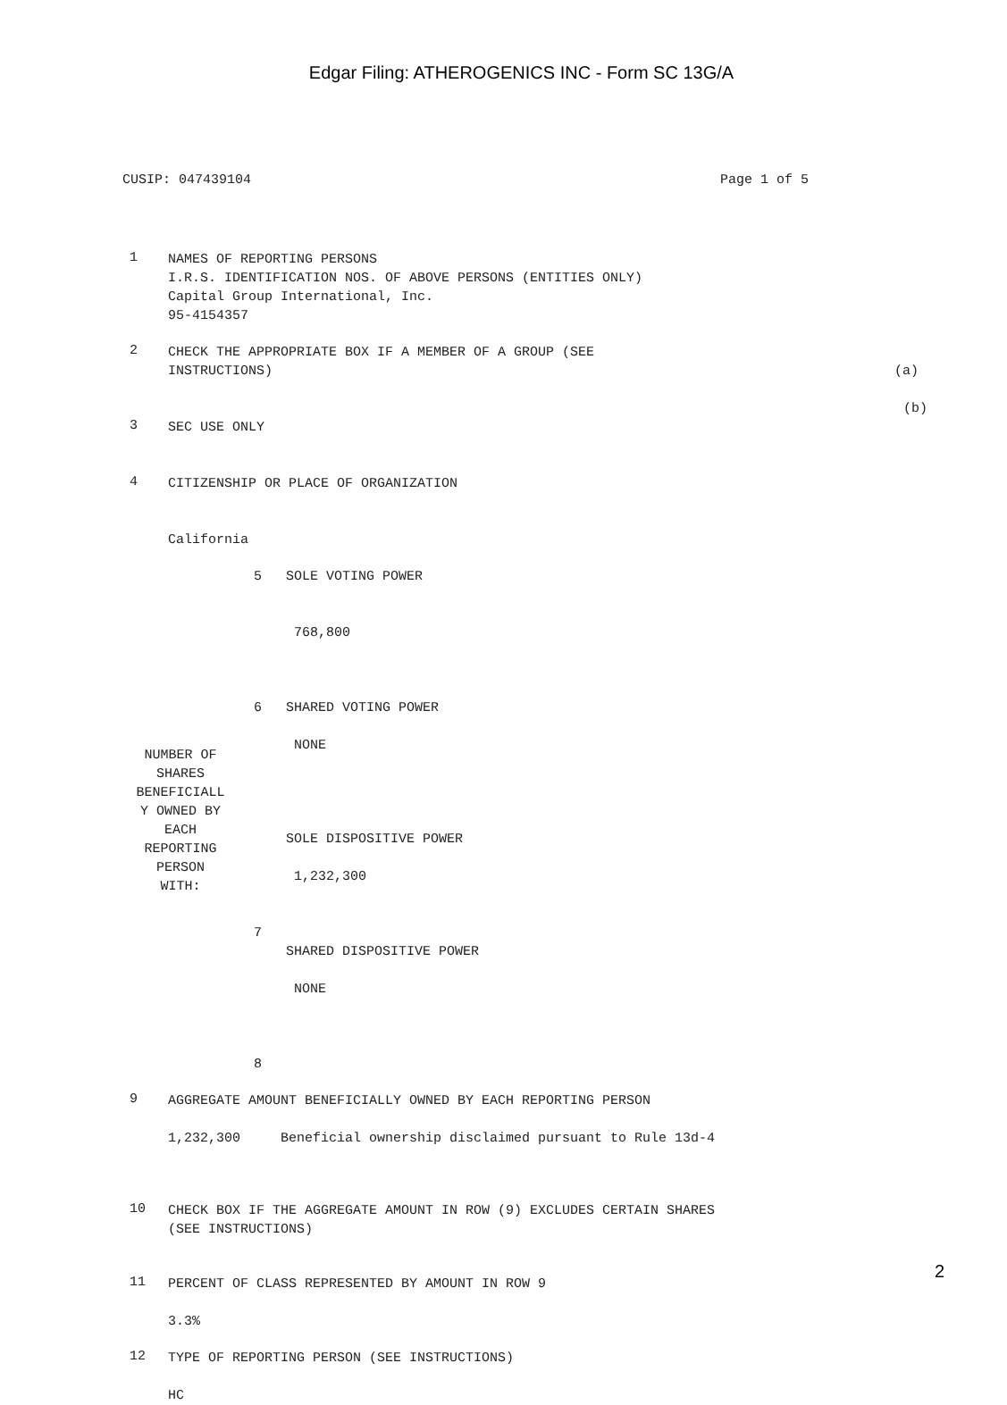Edgar Filing: ATHEROGENICS INC - Form SC 13G/A
CUSIP: 047439104 Page 1 of 5
1
NAMES OF REPORTING PERSONS
I.R.S. IDENTIFICATION NOS. OF ABOVE PERSONS (ENTITIES ONLY)
Capital Group International, Inc.
95-4154357
2
CHECK THE APPROPRIATE BOX IF A MEMBER OF A GROUP (SEE
INSTRUCTIONS) (a)
(b)
3
SEC USE ONLY
4
CITIZENSHIP OR PLACE OF ORGANIZATION
California
| NUMBER OF SHARES BENEFICIALL Y OWNED BY EACH REPORTING PERSON WITH: | 5 6 7 8 | SOLE VOTING POWER 768,800 SHARED VOTING POWER NONE SOLE DISPOSITIVE POWER 1,232,300 SHARED DISPOSITIVE POWER NONE |
9
AGGREGATE AMOUNT BENEFICIALLY OWNED BY EACH REPORTING PERSON
1,232,300 Beneficial ownership disclaimed pursuant to Rule 13d-4
10
CHECK BOX IF THE AGGREGATE AMOUNT IN ROW (9) EXCLUDES CERTAIN SHARES
(SEE INSTRUCTIONS)
11
PERCENT OF CLASS REPRESENTED BY AMOUNT IN ROW 9
3.3%
12
TYPE OF REPORTING PERSON (SEE INSTRUCTIONS)
HC
2